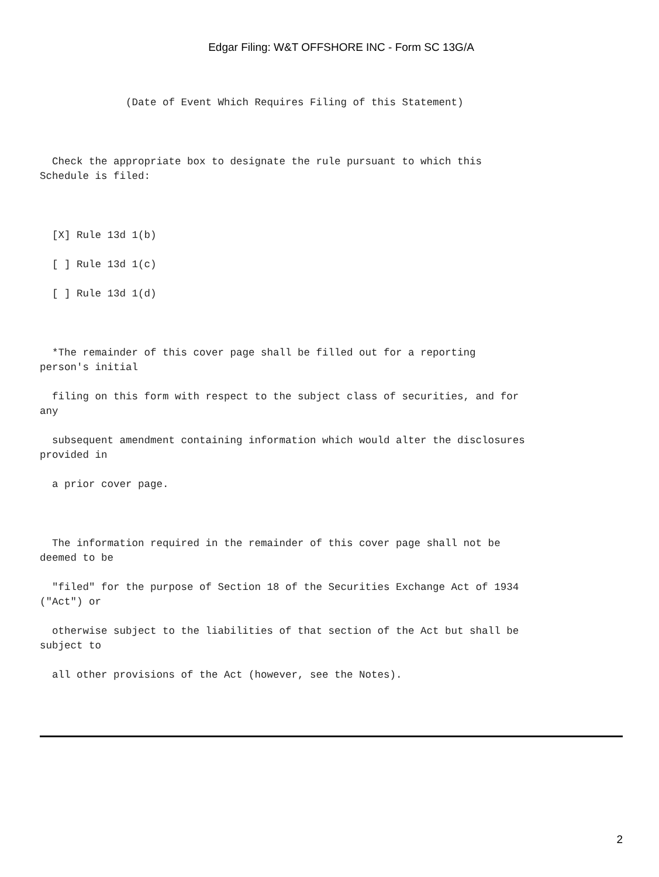Edgar Filing: W&T OFFSHORE INC - Form SC 13G/A
(Date of Event Which Requires Filing of this Statement)
Check the appropriate box to designate the rule pursuant to which this Schedule is filed:
[X] Rule 13d 1(b)
[ ] Rule 13d 1(c)
[ ] Rule 13d 1(d)
*The remainder of this cover page shall be filled out for a reporting person's initial
filing on this form with respect to the subject class of securities, and for any
subsequent amendment containing information which would alter the disclosures provided in
a prior cover page.
The information required in the remainder of this cover page shall not be deemed to be
"filed" for the purpose of Section 18 of the Securities Exchange Act of 1934 ("Act") or
otherwise subject to the liabilities of that section of the Act but shall be subject to
all other provisions of the Act (however, see the Notes).
2